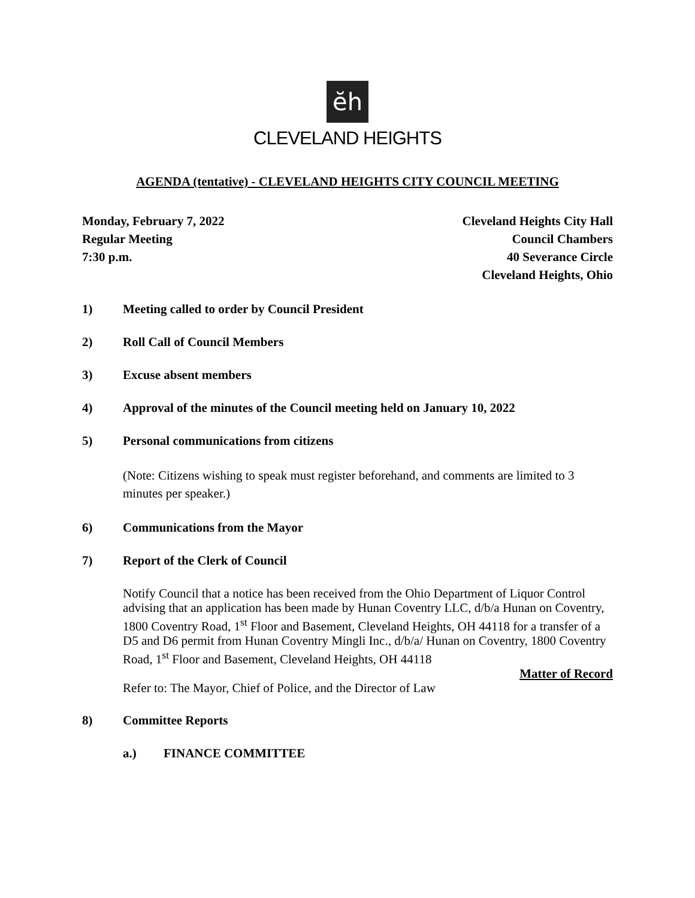ĕh
CLEVELAND HEIGHTS
AGENDA (tentative) - CLEVELAND HEIGHTS CITY COUNCIL MEETING
Monday, February 7, 2022
Regular Meeting
7:30 p.m.
Cleveland Heights City Hall
Council Chambers
40 Severance Circle
Cleveland Heights, Ohio
1) Meeting called to order by Council President
2) Roll Call of Council Members
3) Excuse absent members
4) Approval of the minutes of the Council meeting held on January 10, 2022
5) Personal communications from citizens
(Note: Citizens wishing to speak must register beforehand, and comments are limited to 3 minutes per speaker.)
6) Communications from the Mayor
7) Report of the Clerk of Council
Notify Council that a notice has been received from the Ohio Department of Liquor Control advising that an application has been made by Hunan Coventry LLC, d/b/a Hunan on Coventry, 1800 Coventry Road, 1<sup>st</sup> Floor and Basement, Cleveland Heights, OH 44118 for a transfer of a D5 and D6 permit from Hunan Coventry Mingli Inc., d/b/a/ Hunan on Coventry, 1800 Coventry Road, 1<sup>st</sup> Floor and Basement, Cleveland Heights, OH 44118
Matter of Record
Refer to: The Mayor, Chief of Police, and the Director of Law
8) Committee Reports
a.) FINANCE COMMITTEE